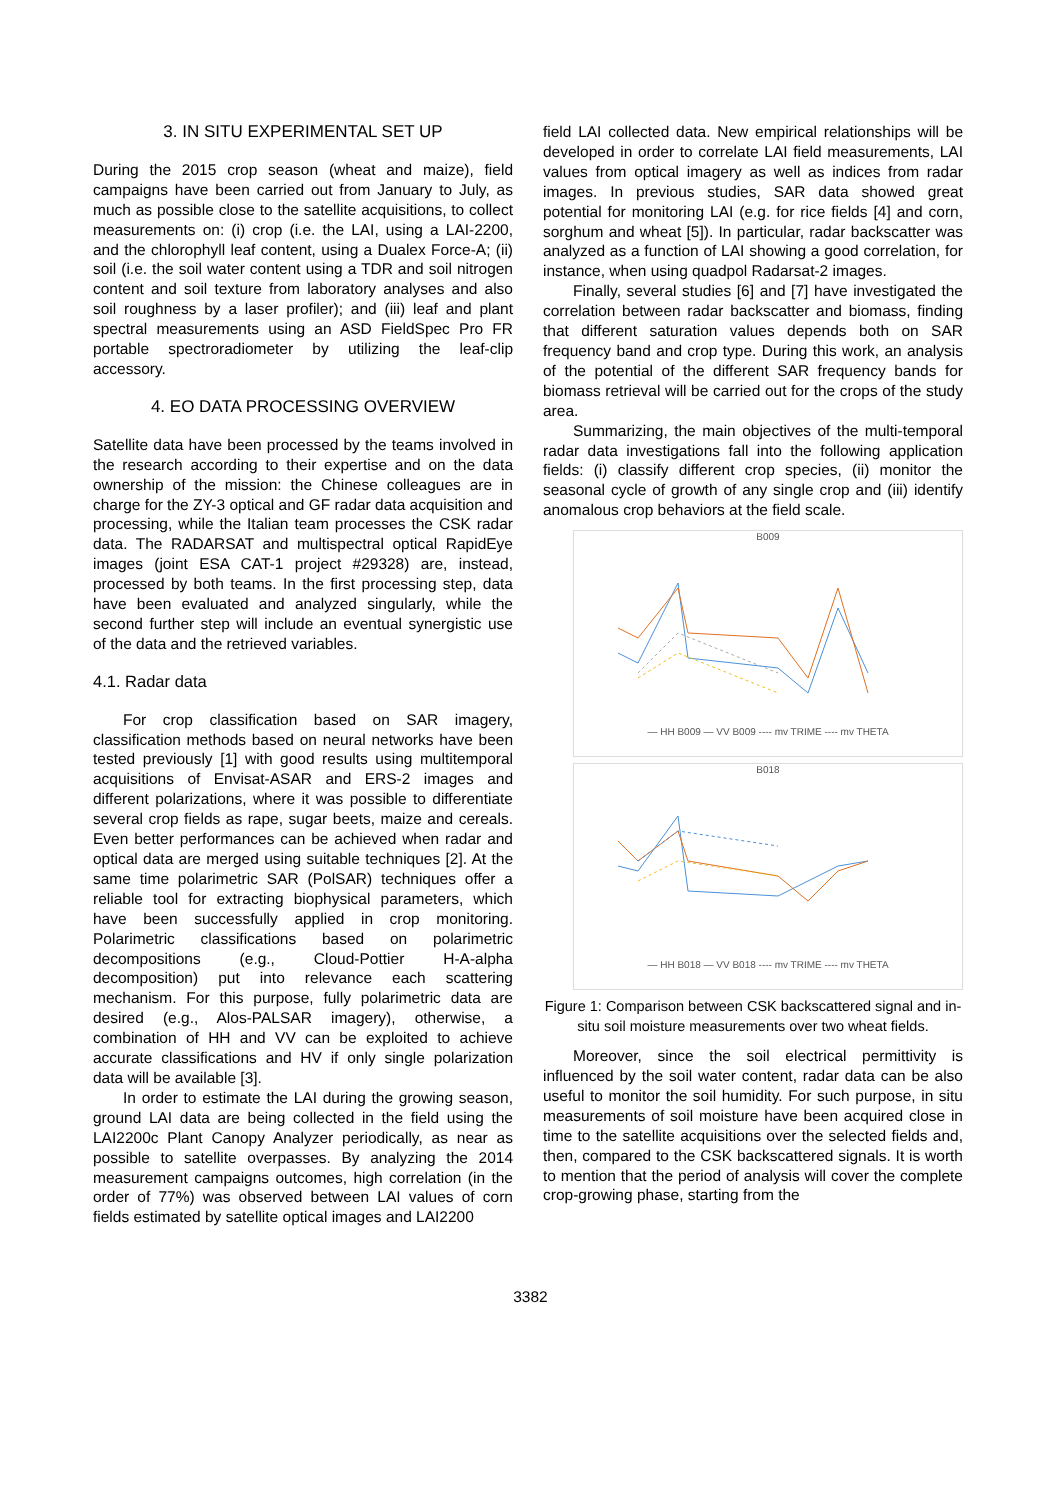3. IN SITU EXPERIMENTAL SET UP
During the 2015 crop season (wheat and maize), field campaigns have been carried out from January to July, as much as possible close to the satellite acquisitions, to collect measurements on: (i) crop (i.e. the LAI, using a LAI-2200, and the chlorophyll leaf content, using a Dualex Force-A; (ii) soil (i.e. the soil water content using a TDR and soil nitrogen content and soil texture from laboratory analyses and also soil roughness by a laser profiler); and (iii) leaf and plant spectral measurements using an ASD FieldSpec Pro FR portable spectroradiometer by utilizing the leaf-clip accessory.
4. EO DATA PROCESSING OVERVIEW
Satellite data have been processed by the teams involved in the research according to their expertise and on the data ownership of the mission: the Chinese colleagues are in charge for the ZY-3 optical and GF radar data acquisition and processing, while the Italian team processes the CSK radar data. The RADARSAT and multispectral optical RapidEye images (joint ESA CAT-1 project #29328) are, instead, processed by both teams. In the first processing step, data have been evaluated and analyzed singularly, while the second further step will include an eventual synergistic use of the data and the retrieved variables.
4.1. Radar data
For crop classification based on SAR imagery, classification methods based on neural networks have been tested previously [1] with good results using multitemporal acquisitions of Envisat-ASAR and ERS-2 images and different polarizations, where it was possible to differentiate several crop fields as rape, sugar beets, maize and cereals. Even better performances can be achieved when radar and optical data are merged using suitable techniques [2]. At the same time polarimetric SAR (PolSAR) techniques offer a reliable tool for extracting biophysical parameters, which have been successfully applied in crop monitoring. Polarimetric classifications based on polarimetric decompositions (e.g., Cloud-Pottier H-A-alpha decomposition) put into relevance each scattering mechanism. For this purpose, fully polarimetric data are desired (e.g., Alos-PALSAR imagery), otherwise, a combination of HH and VV can be exploited to achieve accurate classifications and HV if only single polarization data will be available [3].
In order to estimate the LAI during the growing season, ground LAI data are being collected in the field using the LAI2200c Plant Canopy Analyzer periodically, as near as possible to satellite overpasses. By analyzing the 2014 measurement campaigns outcomes, high correlation (in the order of 77%) was observed between LAI values of corn fields estimated by satellite optical images and LAI2200
field LAI collected data. New empirical relationships will be developed in order to correlate LAI field measurements, LAI values from optical imagery as well as indices from radar images. In previous studies, SAR data showed great potential for monitoring LAI (e.g. for rice fields [4] and corn, sorghum and wheat [5]). In particular, radar backscatter was analyzed as a function of LAI showing a good correlation, for instance, when using quadpol Radarsat-2 images.
Finally, several studies [6] and [7] have investigated the correlation between radar backscatter and biomass, finding that different saturation values depends both on SAR frequency band and crop type. During this work, an analysis of the potential of the different SAR frequency bands for biomass retrieval will be carried out for the crops of the study area.
Summarizing, the main objectives of the multi-temporal radar data investigations fall into the following application fields: (i) classify different crop species, (ii) monitor the seasonal cycle of growth of any single crop and (iii) identify anomalous crop behaviors at the field scale.
B009
— HH B009 — VV B009 ---- mv TRIME ---- mv THETA
B018
— HH B018 — VV B018 ---- mv TRIME ---- mv THETA
Figure 1: Comparison between CSK backscattered signal and in-situ soil moisture measurements over two wheat fields.
Moreover, since the soil electrical permittivity is influenced by the soil water content, radar data can be also useful to monitor the soil humidity. For such purpose, in situ measurements of soil moisture have been acquired close in time to the satellite acquisitions over the selected fields and, then, compared to the CSK backscattered signals. It is worth to mention that the period of analysis will cover the complete crop-growing phase, starting from the
3382